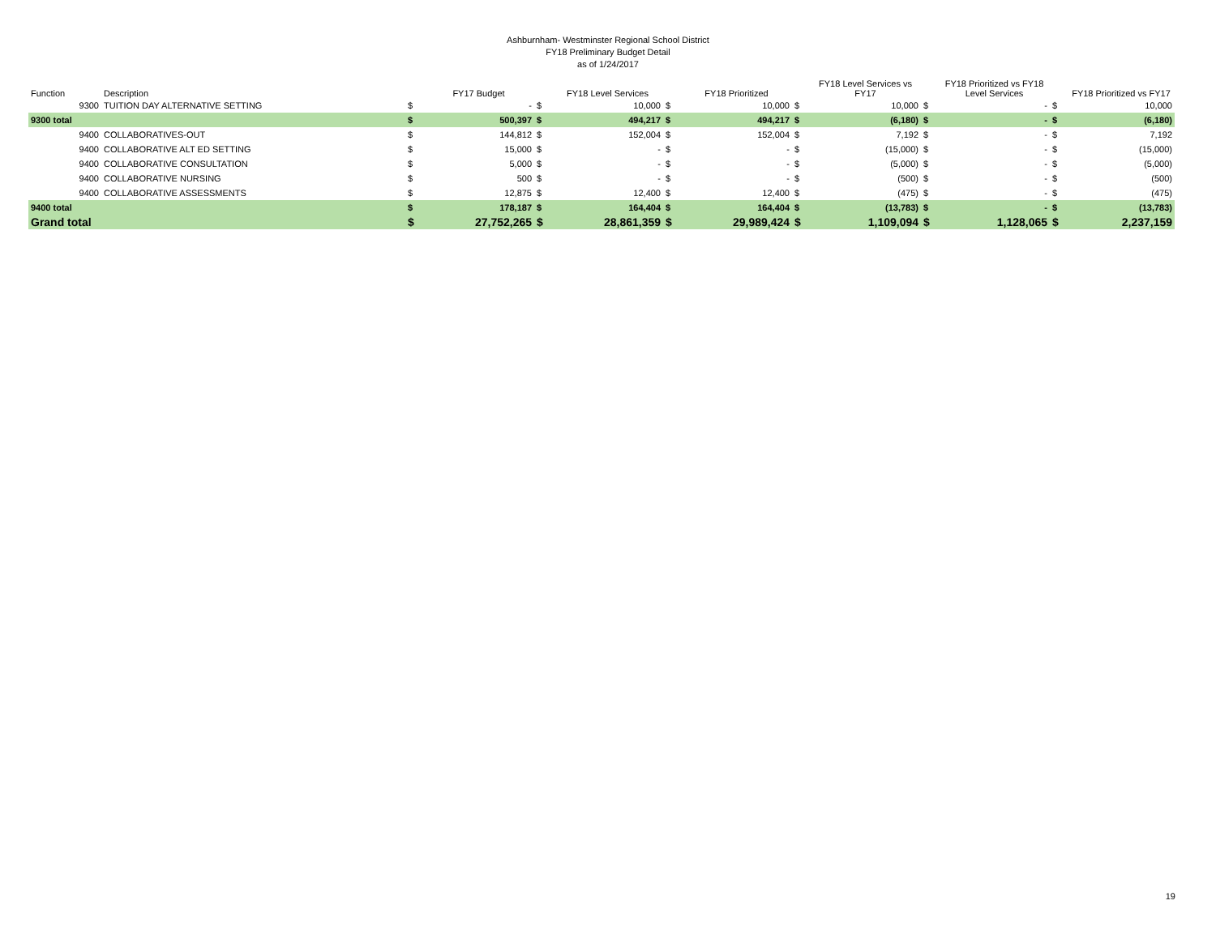Ashburnham- Westminster Regional School District
FY18 Preliminary Budget Detail
as of 1/24/2017
| Function | Description | | FY17 Budget | | FY18 Level Services | | FY18 Prioritized | | FY18 Level Services vs FY17 | | FY18 Prioritized vs FY18 Level Services | | FY18 Prioritized vs FY17 |
| --- | --- | --- | --- | --- | --- | --- | --- | --- | --- | --- | --- | --- | --- |
| 9300 | TUITION DAY ALTERNATIVE SETTING | $ | - | $ | 10,000 | $ | 10,000 | $ | 10,000 | $ | - | $ | 10,000 |
| 9300 total | | $ | 500,397 | $ | 494,217 | $ | 494,217 | $ | (6,180) | $ | - | $ | (6,180) |
| 9400 | COLLABORATIVES-OUT | $ | 144,812 | $ | 152,004 | $ | 152,004 | $ | 7,192 | $ | - | $ | 7,192 |
| 9400 | COLLABORATIVE ALT ED SETTING | $ | 15,000 | $ | - | $ | - | $ | (15,000) | $ | - | $ | (15,000) |
| 9400 | COLLABORATIVE CONSULTATION | $ | 5,000 | $ | - | $ | - | $ | (5,000) | $ | - | $ | (5,000) |
| 9400 | COLLABORATIVE NURSING | $ | 500 | $ | - | $ | - | $ | (500) | $ | - | $ | (500) |
| 9400 | COLLABORATIVE ASSESSMENTS | $ | 12,875 | $ | 12,400 | $ | 12,400 | $ | (475) | $ | - | $ | (475) |
| 9400 total | | $ | 178,187 | $ | 164,404 | $ | 164,404 | $ | (13,783) | $ | - | $ | (13,783) |
| Grand total | | $ | 27,752,265 | $ | 28,861,359 | $ | 29,989,424 | $ | 1,109,094 | $ | 1,128,065 | $ | 2,237,159 |
19